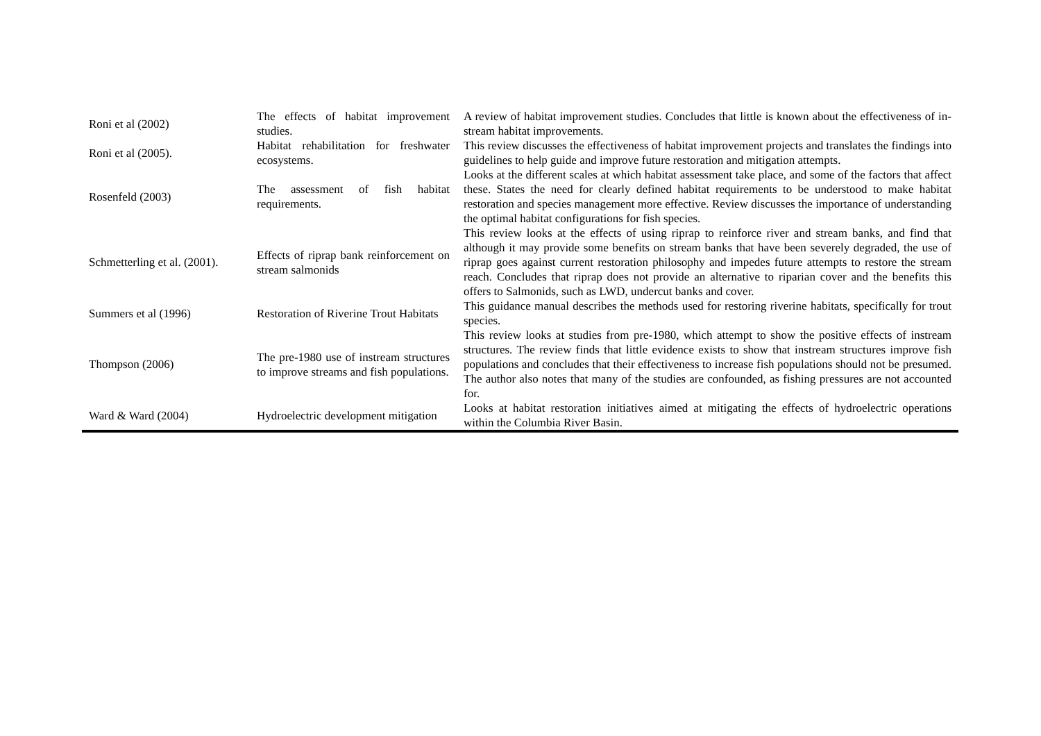| Roni et al (2002) | The effects of habitat improvement studies. | A review of habitat improvement studies. Concludes that little is known about the effectiveness of in-stream habitat improvements. |
| Roni et al (2005). | Habitat rehabilitation for freshwater ecosystems. | This review discusses the effectiveness of habitat improvement projects and translates the findings into guidelines to help guide and improve future restoration and mitigation attempts. |
| Rosenfeld (2003) | The assessment of fish habitat requirements. | Looks at the different scales at which habitat assessment take place, and some of the factors that affect these. States the need for clearly defined habitat requirements to be understood to make habitat restoration and species management more effective. Review discusses the importance of understanding the optimal habitat configurations for fish species. |
| Schmetterling et al. (2001). | Effects of riprap bank reinforcement on stream salmonids | This review looks at the effects of using riprap to reinforce river and stream banks, and find that although it may provide some benefits on stream banks that have been severely degraded, the use of riprap goes against current restoration philosophy and impedes future attempts to restore the stream reach. Concludes that riprap does not provide an alternative to riparian cover and the benefits this offers to Salmonids, such as LWD, undercut banks and cover. |
| Summers et al (1996) | Restoration of Riverine Trout Habitats | This guidance manual describes the methods used for restoring riverine habitats, specifically for trout species. |
| Thompson (2006) | The pre-1980 use of instream structures to improve streams and fish populations. | This review looks at studies from pre-1980, which attempt to show the positive effects of instream structures. The review finds that little evidence exists to show that instream structures improve fish populations and concludes that their effectiveness to increase fish populations should not be presumed. The author also notes that many of the studies are confounded, as fishing pressures are not accounted for. |
| Ward & Ward (2004) | Hydroelectric development mitigation | Looks at habitat restoration initiatives aimed at mitigating the effects of hydroelectric operations within the Columbia River Basin. |